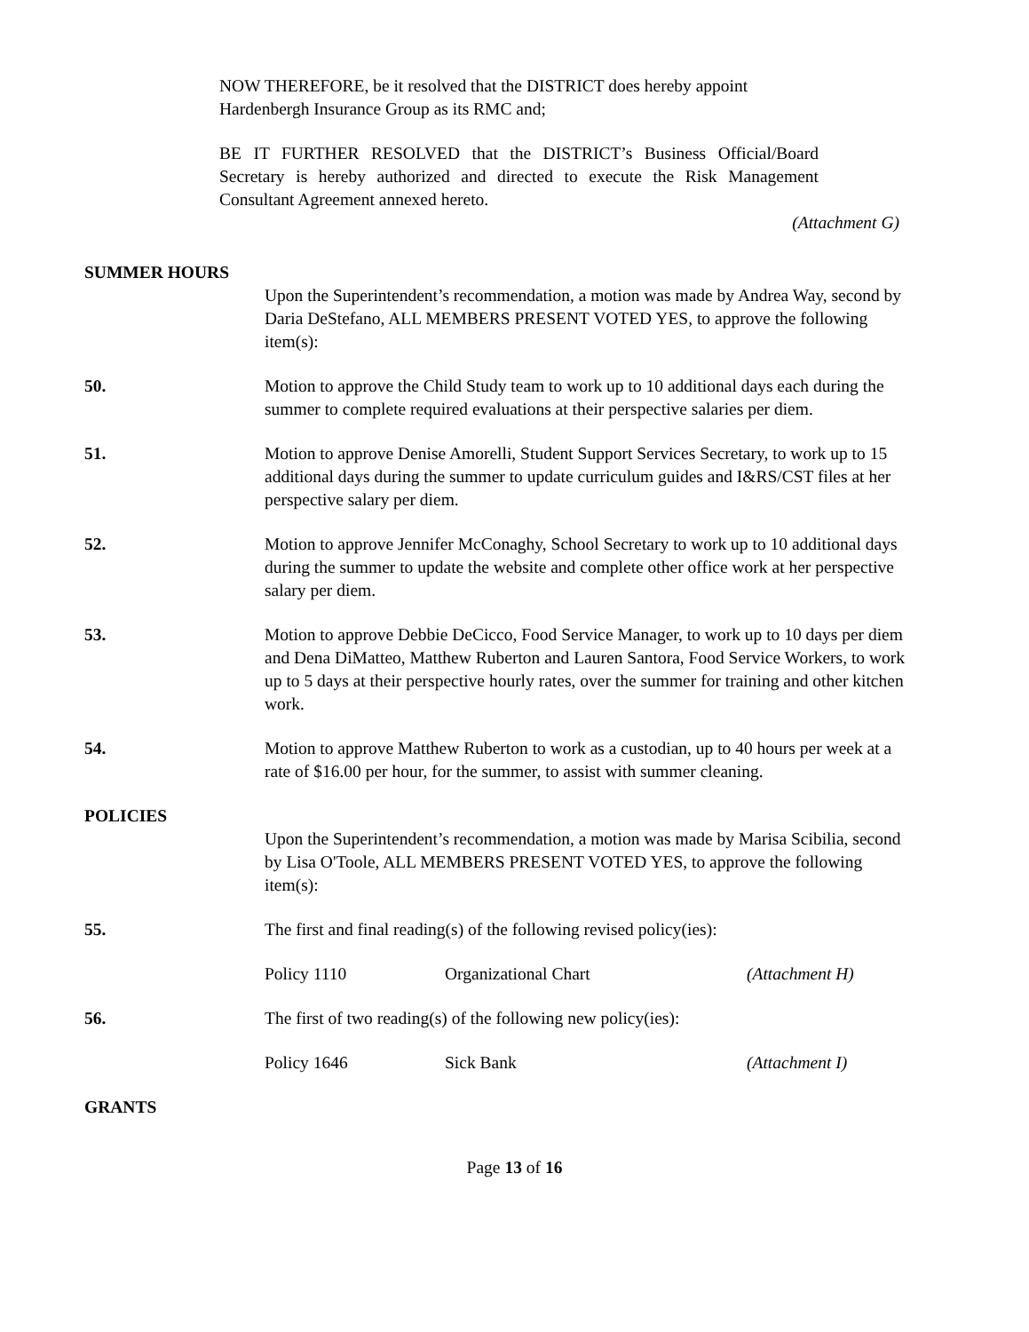NOW THEREFORE, be it resolved that the DISTRICT does hereby appoint Hardenbergh Insurance Group as its RMC and;
BE IT FURTHER RESOLVED that the DISTRICT’s Business Official/Board Secretary is hereby authorized and directed to execute the Risk Management Consultant Agreement annexed hereto.
(Attachment G)
SUMMER HOURS
Upon the Superintendent’s recommendation, a motion was made by Andrea Way, second by Daria DeStefano, ALL MEMBERS PRESENT VOTED YES, to approve the following item(s):
50. Motion to approve the Child Study team to work up to 10 additional days each during the summer to complete required evaluations at their perspective salaries per diem.
51. Motion to approve Denise Amorelli, Student Support Services Secretary, to work up to 15 additional days during the summer to update curriculum guides and I&RS/CST files at her perspective salary per diem.
52. Motion to approve Jennifer McConaghy, School Secretary to work up to 10 additional days during the summer to update the website and complete other office work at her perspective salary per diem.
53. Motion to approve Debbie DeCicco, Food Service Manager, to work up to 10 days per diem and Dena DiMatteo, Matthew Ruberton and Lauren Santora, Food Service Workers, to work up to 5 days at their perspective hourly rates, over the summer for training and other kitchen work.
54. Motion to approve Matthew Ruberton to work as a custodian, up to 40 hours per week at a rate of $16.00 per hour, for the summer, to assist with summer cleaning.
POLICIES
Upon the Superintendent’s recommendation, a motion was made by Marisa Scibilia, second by Lisa O'Toole, ALL MEMBERS PRESENT VOTED YES, to approve the following item(s):
55. The first and final reading(s) of the following revised policy(ies):
Policy 1110 Organizational Chart (Attachment H)
56. The first of two reading(s) of the following new policy(ies):
Policy 1646 Sick Bank (Attachment I)
GRANTS
Page 13 of 16